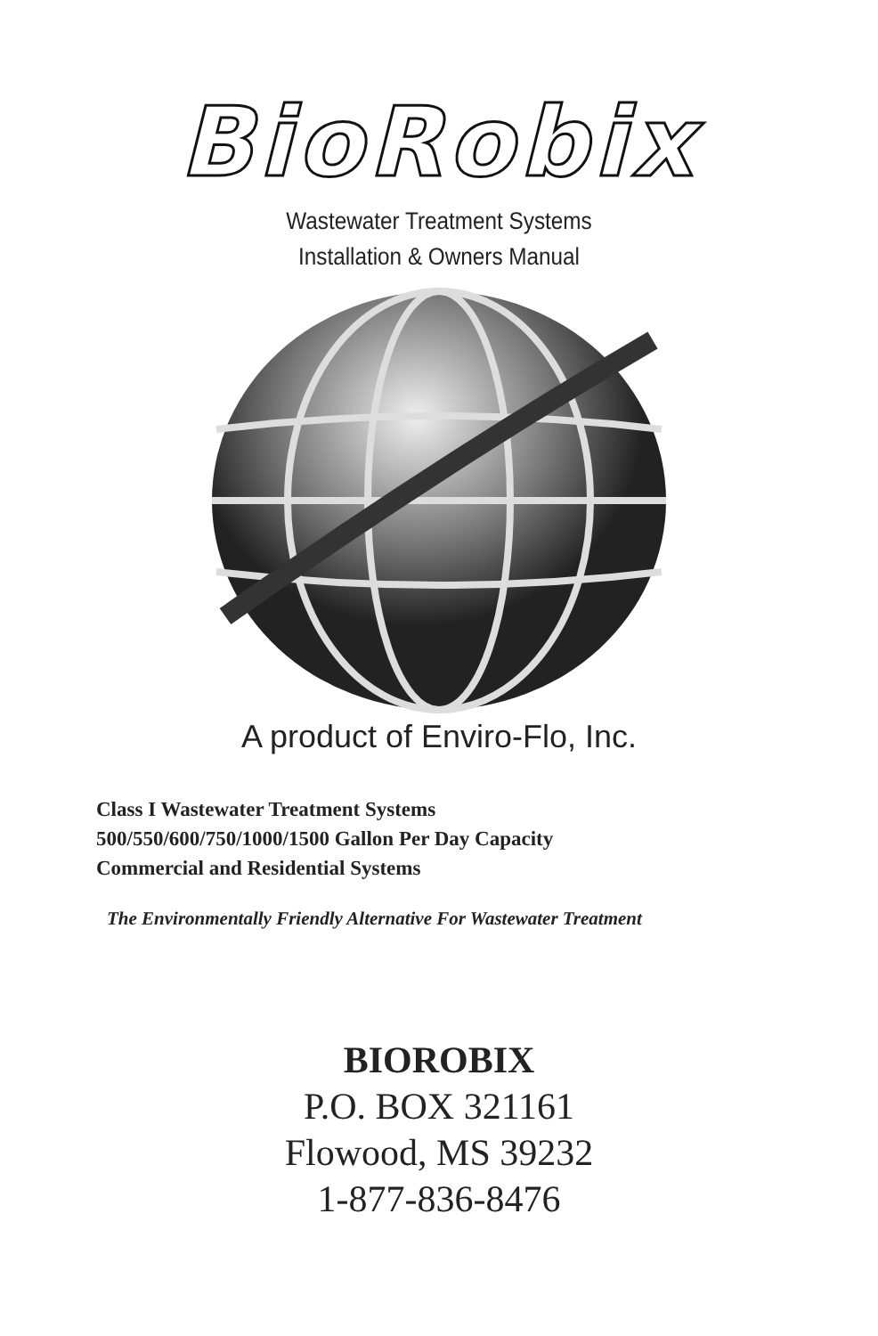BioRobix
Wastewater Treatment Systems
Installation & Owners Manual
A product of Enviro-Flo, Inc.
Class I Wastewater Treatment Systems
500/550/600/750/1000/1500 Gallon Per Day Capacity
Commercial and Residential Systems
The Environmentally Friendly Alternative For Wastewater Treatment
BIOROBIX
P.O. BOX 321161
Flowood, MS 39232
1-877-836-8476